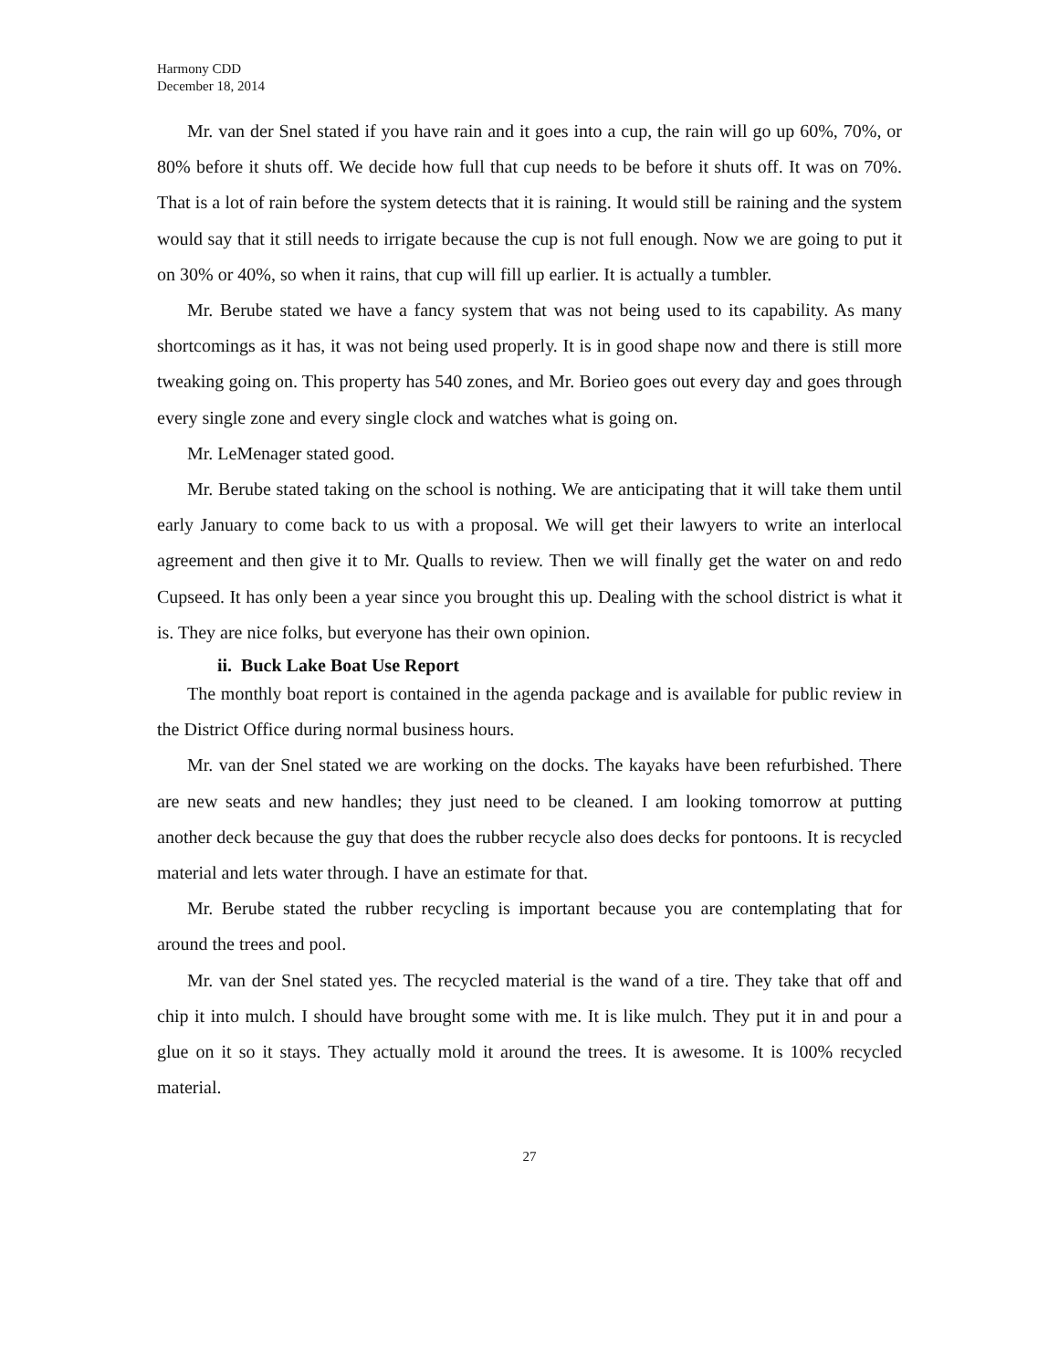Harmony CDD
December 18, 2014
Mr. van der Snel stated if you have rain and it goes into a cup, the rain will go up 60%, 70%, or 80% before it shuts off. We decide how full that cup needs to be before it shuts off. It was on 70%. That is a lot of rain before the system detects that it is raining. It would still be raining and the system would say that it still needs to irrigate because the cup is not full enough. Now we are going to put it on 30% or 40%, so when it rains, that cup will fill up earlier. It is actually a tumbler.
Mr. Berube stated we have a fancy system that was not being used to its capability. As many shortcomings as it has, it was not being used properly. It is in good shape now and there is still more tweaking going on. This property has 540 zones, and Mr. Borieo goes out every day and goes through every single zone and every single clock and watches what is going on.
Mr. LeMenager stated good.
Mr. Berube stated taking on the school is nothing. We are anticipating that it will take them until early January to come back to us with a proposal. We will get their lawyers to write an interlocal agreement and then give it to Mr. Qualls to review. Then we will finally get the water on and redo Cupseed. It has only been a year since you brought this up. Dealing with the school district is what it is. They are nice folks, but everyone has their own opinion.
ii. Buck Lake Boat Use Report
The monthly boat report is contained in the agenda package and is available for public review in the District Office during normal business hours.
Mr. van der Snel stated we are working on the docks. The kayaks have been refurbished. There are new seats and new handles; they just need to be cleaned. I am looking tomorrow at putting another deck because the guy that does the rubber recycle also does decks for pontoons. It is recycled material and lets water through. I have an estimate for that.
Mr. Berube stated the rubber recycling is important because you are contemplating that for around the trees and pool.
Mr. van der Snel stated yes. The recycled material is the wand of a tire. They take that off and chip it into mulch. I should have brought some with me. It is like mulch. They put it in and pour a glue on it so it stays. They actually mold it around the trees. It is awesome. It is 100% recycled material.
27